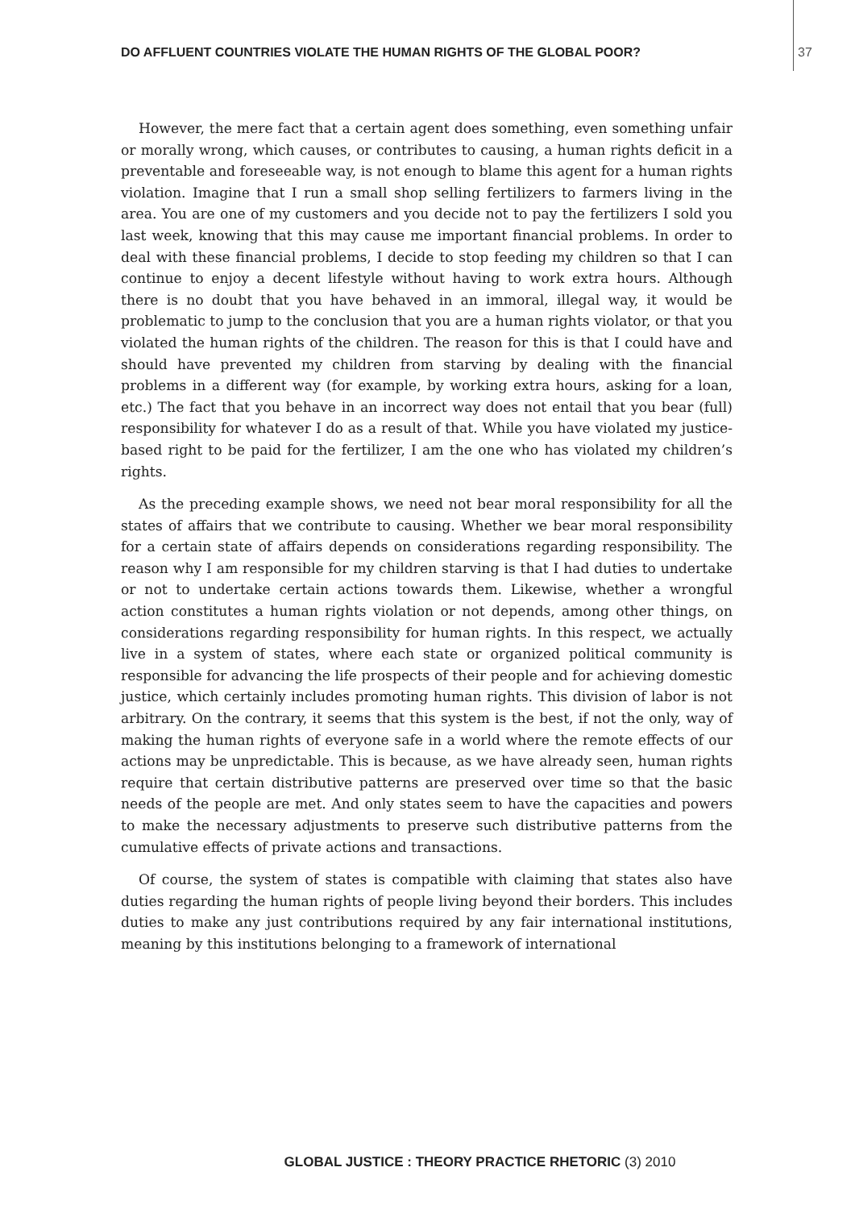DO AFFLUENT COUNTRIES VIOLATE THE HUMAN RIGHTS OF THE GLOBAL POOR? 37
However, the mere fact that a certain agent does something, even something unfair or morally wrong, which causes, or contributes to causing, a human rights deficit in a preventable and foreseeable way, is not enough to blame this agent for a human rights violation. Imagine that I run a small shop selling fertilizers to farmers living in the area. You are one of my customers and you decide not to pay the fertilizers I sold you last week, knowing that this may cause me important financial problems. In order to deal with these financial problems, I decide to stop feeding my children so that I can continue to enjoy a decent lifestyle without having to work extra hours. Although there is no doubt that you have behaved in an immoral, illegal way, it would be problematic to jump to the conclusion that you are a human rights violator, or that you violated the human rights of the children. The reason for this is that I could have and should have prevented my children from starving by dealing with the financial problems in a different way (for example, by working extra hours, asking for a loan, etc.) The fact that you behave in an incorrect way does not entail that you bear (full) responsibility for whatever I do as a result of that. While you have violated my justice-based right to be paid for the fertilizer, I am the one who has violated my children’s rights.
As the preceding example shows, we need not bear moral responsibility for all the states of affairs that we contribute to causing. Whether we bear moral responsibility for a certain state of affairs depends on considerations regarding responsibility. The reason why I am responsible for my children starving is that I had duties to undertake or not to undertake certain actions towards them. Likewise, whether a wrongful action constitutes a human rights violation or not depends, among other things, on considerations regarding responsibility for human rights. In this respect, we actually live in a system of states, where each state or organized political community is responsible for advancing the life prospects of their people and for achieving domestic justice, which certainly includes promoting human rights. This division of labor is not arbitrary. On the contrary, it seems that this system is the best, if not the only, way of making the human rights of everyone safe in a world where the remote effects of our actions may be unpredictable. This is because, as we have already seen, human rights require that certain distributive patterns are preserved over time so that the basic needs of the people are met. And only states seem to have the capacities and powers to make the necessary adjustments to preserve such distributive patterns from the cumulative effects of private actions and transactions.
Of course, the system of states is compatible with claiming that states also have duties regarding the human rights of people living beyond their borders. This includes duties to make any just contributions required by any fair international institutions, meaning by this institutions belonging to a framework of international
GLOBAL JUSTICE : THEORY PRACTICE RHETORIC (3) 2010